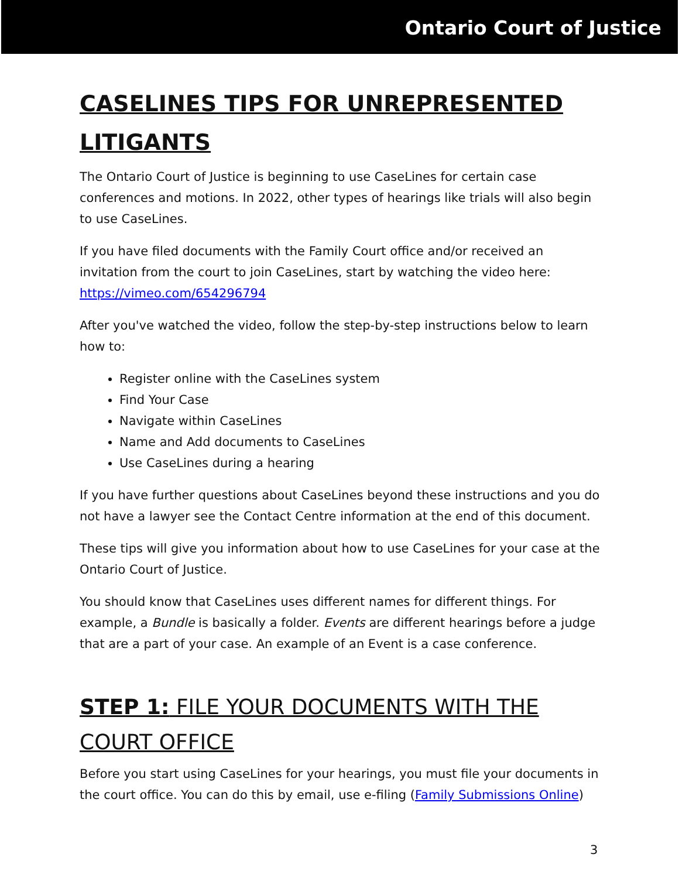Ontario Court of Justice
CASELINES TIPS FOR UNREPRESENTED LITIGANTS
The Ontario Court of Justice is beginning to use CaseLines for certain case conferences and motions. In 2022, other types of hearings like trials will also begin to use CaseLines.
If you have filed documents with the Family Court office and/or received an invitation from the court to join CaseLines, start by watching the video here: https://vimeo.com/654296794
After you've watched the video, follow the step-by-step instructions below to learn how to:
Register online with the CaseLines system
Find Your Case
Navigate within CaseLines
Name and Add documents to CaseLines
Use CaseLines during a hearing
If you have further questions about CaseLines beyond these instructions and you do not have a lawyer see the Contact Centre information at the end of this document.
These tips will give you information about how to use CaseLines for your case at the Ontario Court of Justice.
You should know that CaseLines uses different names for different things. For example, a Bundle is basically a folder. Events are different hearings before a judge that are a part of your case. An example of an Event is a case conference.
STEP 1: FILE YOUR DOCUMENTS WITH THE COURT OFFICE
Before you start using CaseLines for your hearings, you must file your documents in the court office. You can do this by email, use e-filing (Family Submissions Online)
3